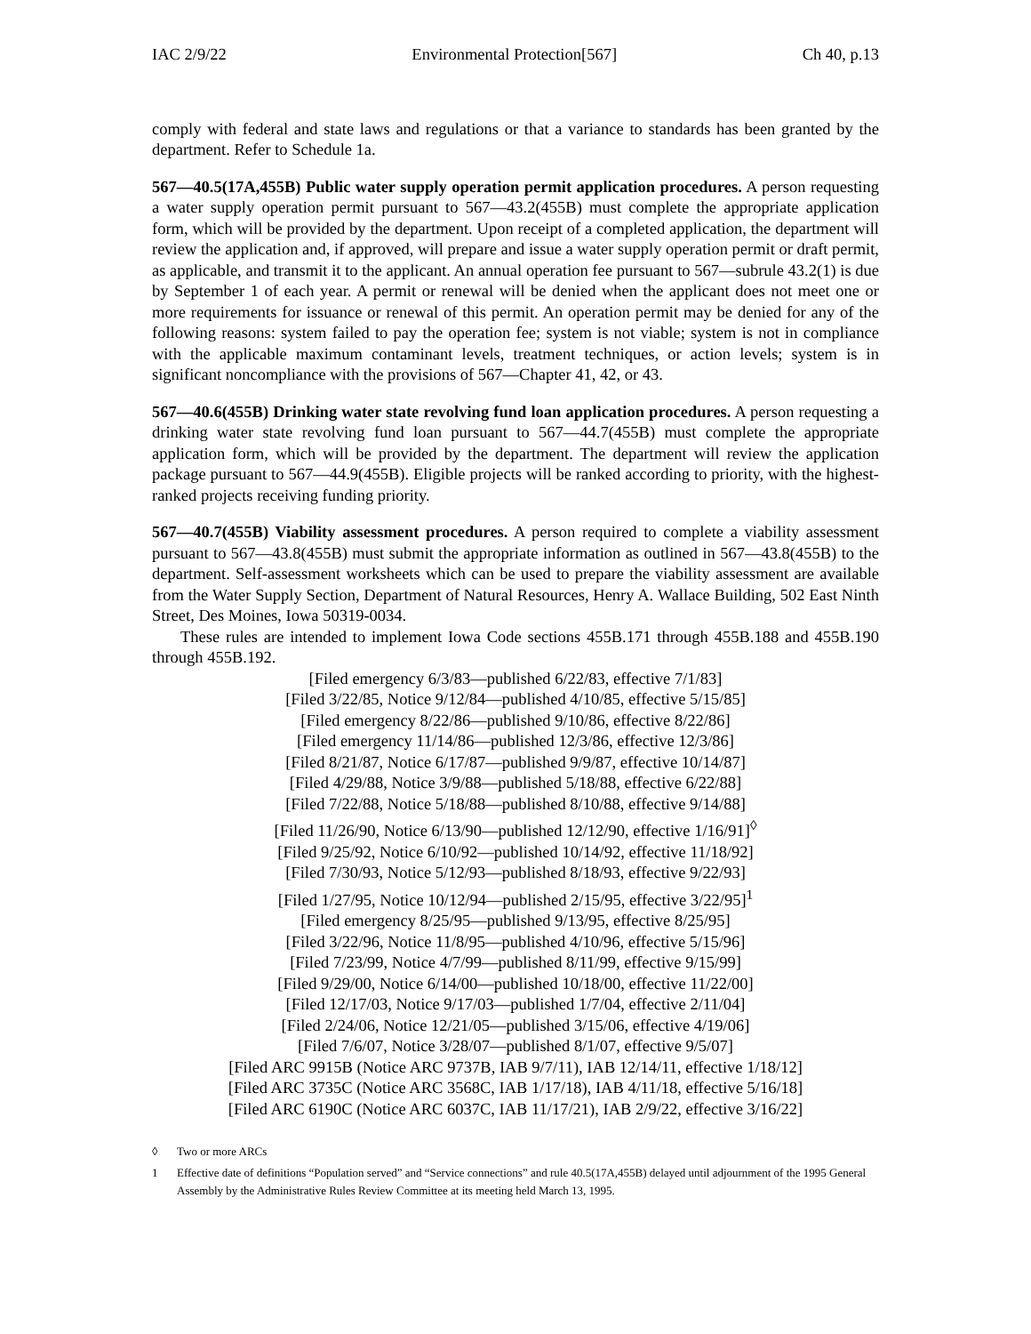IAC 2/9/22 Environmental Protection[567] Ch 40, p.13
comply with federal and state laws and regulations or that a variance to standards has been granted by the department. Refer to Schedule 1a.
567—40.5(17A,455B) Public water supply operation permit application procedures. A person requesting a water supply operation permit pursuant to 567—43.2(455B) must complete the appropriate application form, which will be provided by the department. Upon receipt of a completed application, the department will review the application and, if approved, will prepare and issue a water supply operation permit or draft permit, as applicable, and transmit it to the applicant. An annual operation fee pursuant to 567—subrule 43.2(1) is due by September 1 of each year. A permit or renewal will be denied when the applicant does not meet one or more requirements for issuance or renewal of this permit. An operation permit may be denied for any of the following reasons: system failed to pay the operation fee; system is not viable; system is not in compliance with the applicable maximum contaminant levels, treatment techniques, or action levels; system is in significant noncompliance with the provisions of 567—Chapter 41, 42, or 43.
567—40.6(455B) Drinking water state revolving fund loan application procedures. A person requesting a drinking water state revolving fund loan pursuant to 567—44.7(455B) must complete the appropriate application form, which will be provided by the department. The department will review the application package pursuant to 567—44.9(455B). Eligible projects will be ranked according to priority, with the highest-ranked projects receiving funding priority.
567—40.7(455B) Viability assessment procedures. A person required to complete a viability assessment pursuant to 567—43.8(455B) must submit the appropriate information as outlined in 567—43.8(455B) to the department. Self-assessment worksheets which can be used to prepare the viability assessment are available from the Water Supply Section, Department of Natural Resources, Henry A. Wallace Building, 502 East Ninth Street, Des Moines, Iowa 50319-0034.
These rules are intended to implement Iowa Code sections 455B.171 through 455B.188 and 455B.190 through 455B.192.
[Filed emergency 6/3/83—published 6/22/83, effective 7/1/83]
[Filed 3/22/85, Notice 9/12/84—published 4/10/85, effective 5/15/85]
[Filed emergency 8/22/86—published 9/10/86, effective 8/22/86]
[Filed emergency 11/14/86—published 12/3/86, effective 12/3/86]
[Filed 8/21/87, Notice 6/17/87—published 9/9/87, effective 10/14/87]
[Filed 4/29/88, Notice 3/9/88—published 5/18/88, effective 6/22/88]
[Filed 7/22/88, Notice 5/18/88—published 8/10/88, effective 9/14/88]
[Filed 11/26/90, Notice 6/13/90—published 12/12/90, effective 1/16/91]<sup>◊</sup>
[Filed 9/25/92, Notice 6/10/92—published 10/14/92, effective 11/18/92]
[Filed 7/30/93, Notice 5/12/93—published 8/18/93, effective 9/22/93]
[Filed 1/27/95, Notice 10/12/94—published 2/15/95, effective 3/22/95]<sup>1</sup>
[Filed emergency 8/25/95—published 9/13/95, effective 8/25/95]
[Filed 3/22/96, Notice 11/8/95—published 4/10/96, effective 5/15/96]
[Filed 7/23/99, Notice 4/7/99—published 8/11/99, effective 9/15/99]
[Filed 9/29/00, Notice 6/14/00—published 10/18/00, effective 11/22/00]
[Filed 12/17/03, Notice 9/17/03—published 1/7/04, effective 2/11/04]
[Filed 2/24/06, Notice 12/21/05—published 3/15/06, effective 4/19/06]
[Filed 7/6/07, Notice 3/28/07—published 8/1/07, effective 9/5/07]
[Filed ARC 9915B (Notice ARC 9737B, IAB 9/7/11), IAB 12/14/11, effective 1/18/12]
[Filed ARC 3735C (Notice ARC 3568C, IAB 1/17/18), IAB 4/11/18, effective 5/16/18]
[Filed ARC 6190C (Notice ARC 6037C, IAB 11/17/21), IAB 2/9/22, effective 3/16/22]
◊ Two or more ARCs
1 Effective date of definitions “Population served” and “Service connections” and rule 40.5(17A,455B) delayed until adjournment of the 1995 General Assembly by the Administrative Rules Review Committee at its meeting held March 13, 1995.